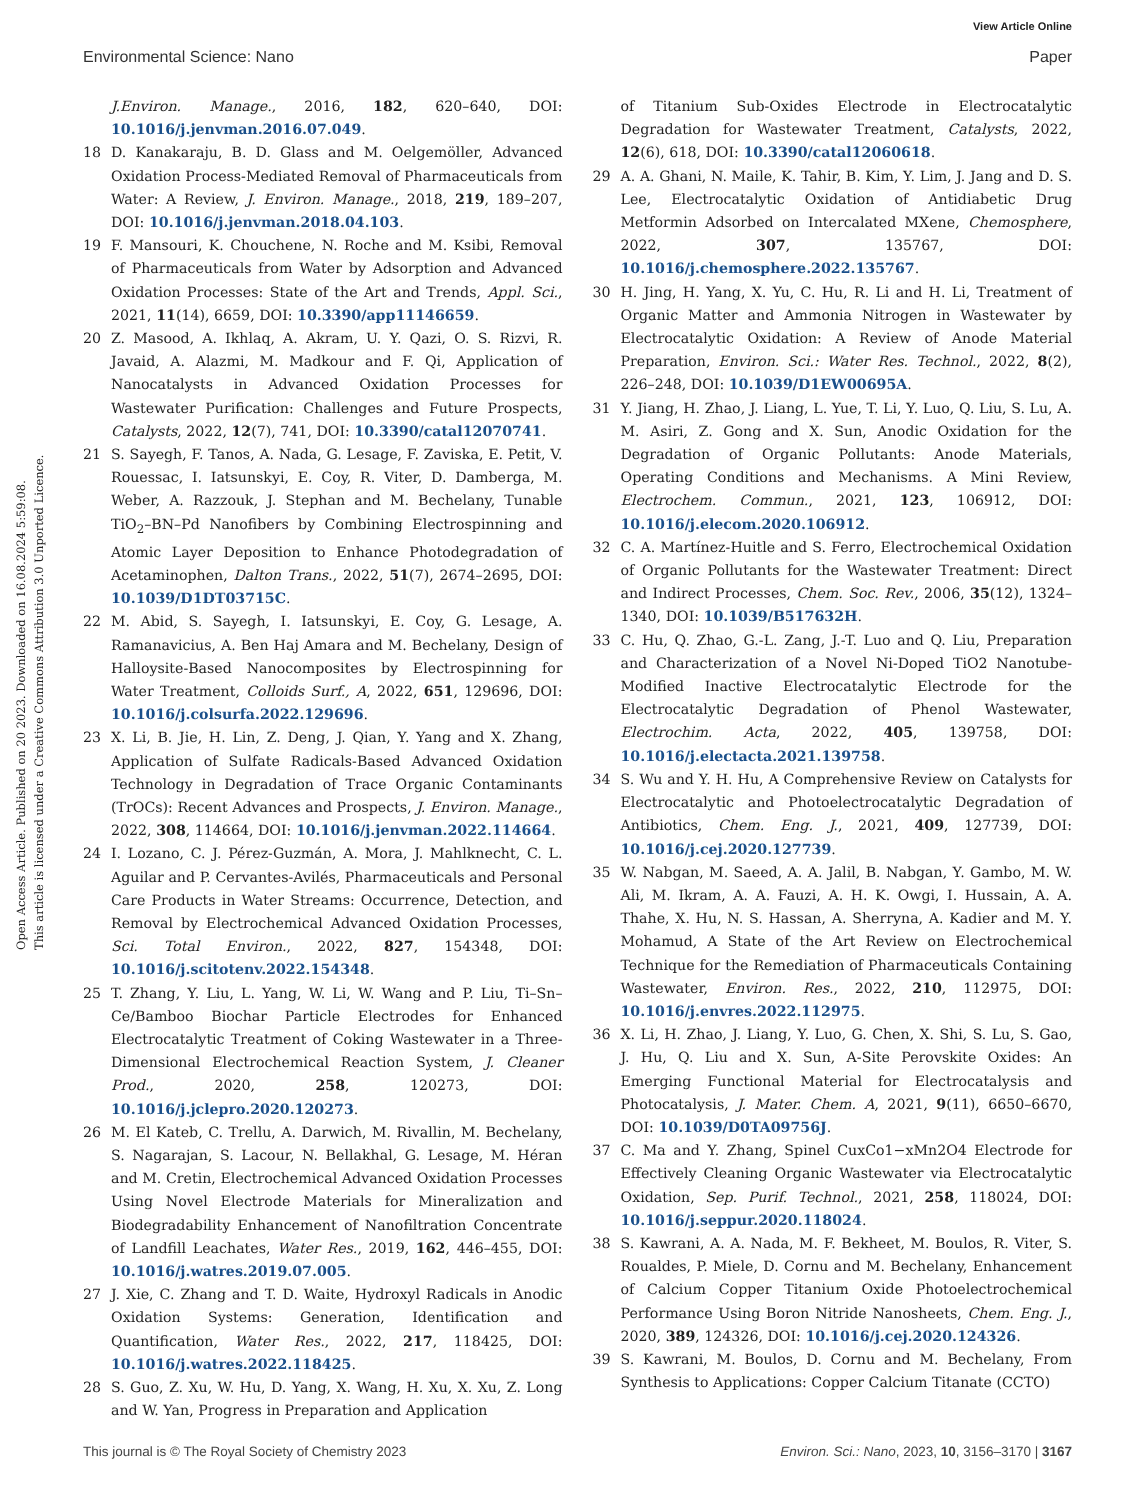View Article Online
Environmental Science: Nano Paper
Open Access Article. Published on 20 2023. Downloaded on 16.08.2024 5:59:08.
This article is licensed under a Creative Commons Attribution 3.0 Unported Licence.
J.Environ. Manage., 2016, 182, 620–640, DOI: 10.1016/j.jenvman.2016.07.049.
18 D. Kanakaraju, B. D. Glass and M. Oelgemöller, Advanced Oxidation Process-Mediated Removal of Pharmaceuticals from Water: A Review, J. Environ. Manage., 2018, 219, 189–207, DOI: 10.1016/j.jenvman.2018.04.103.
19 F. Mansouri, K. Chouchene, N. Roche and M. Ksibi, Removal of Pharmaceuticals from Water by Adsorption and Advanced Oxidation Processes: State of the Art and Trends, Appl. Sci., 2021, 11(14), 6659, DOI: 10.3390/app11146659.
20 Z. Masood, A. Ikhlaq, A. Akram, U. Y. Qazi, O. S. Rizvi, R. Javaid, A. Alazmi, M. Madkour and F. Qi, Application of Nanocatalysts in Advanced Oxidation Processes for Wastewater Purification: Challenges and Future Prospects, Catalysts, 2022, 12(7), 741, DOI: 10.3390/catal12070741.
21 S. Sayegh, F. Tanos, A. Nada, G. Lesage, F. Zaviska, E. Petit, V. Rouessac, I. Iatsunskyi, E. Coy, R. Viter, D. Damberga, M. Weber, A. Razzouk, J. Stephan and M. Bechelany, Tunable TiO<sub>2</sub>–BN–Pd Nanofibers by Combining Electrospinning and Atomic Layer Deposition to Enhance Photodegradation of Acetaminophen, Dalton Trans., 2022, 51(7), 2674–2695, DOI: 10.1039/D1DT03715C.
22 M. Abid, S. Sayegh, I. Iatsunskyi, E. Coy, G. Lesage, A. Ramanavicius, A. Ben Haj Amara and M. Bechelany, Design of Halloysite-Based Nanocomposites by Electrospinning for Water Treatment, Colloids Surf., A, 2022, 651, 129696, DOI: 10.1016/j.colsurfa.2022.129696.
23 X. Li, B. Jie, H. Lin, Z. Deng, J. Qian, Y. Yang and X. Zhang, Application of Sulfate Radicals-Based Advanced Oxidation Technology in Degradation of Trace Organic Contaminants (TrOCs): Recent Advances and Prospects, J. Environ. Manage., 2022, 308, 114664, DOI: 10.1016/j.jenvman.2022.114664.
24 I. Lozano, C. J. Pérez-Guzmán, A. Mora, J. Mahlknecht, C. L. Aguilar and P. Cervantes-Avilés, Pharmaceuticals and Personal Care Products in Water Streams: Occurrence, Detection, and Removal by Electrochemical Advanced Oxidation Processes, Sci. Total Environ., 2022, 827, 154348, DOI: 10.1016/j.scitotenv.2022.154348.
25 T. Zhang, Y. Liu, L. Yang, W. Li, W. Wang and P. Liu, Ti–Sn–Ce/Bamboo Biochar Particle Electrodes for Enhanced Electrocatalytic Treatment of Coking Wastewater in a Three-Dimensional Electrochemical Reaction System, J. Cleaner Prod., 2020, 258, 120273, DOI: 10.1016/j.jclepro.2020.120273.
26 M. El Kateb, C. Trellu, A. Darwich, M. Rivallin, M. Bechelany, S. Nagarajan, S. Lacour, N. Bellakhal, G. Lesage, M. Héran and M. Cretin, Electrochemical Advanced Oxidation Processes Using Novel Electrode Materials for Mineralization and Biodegradability Enhancement of Nanofiltration Concentrate of Landfill Leachates, Water Res., 2019, 162, 446–455, DOI: 10.1016/j.watres.2019.07.005.
27 J. Xie, C. Zhang and T. D. Waite, Hydroxyl Radicals in Anodic Oxidation Systems: Generation, Identification and Quantification, Water Res., 2022, 217, 118425, DOI: 10.1016/j.watres.2022.118425.
28 S. Guo, Z. Xu, W. Hu, D. Yang, X. Wang, H. Xu, X. Xu, Z. Long and W. Yan, Progress in Preparation and Application
of Titanium Sub-Oxides Electrode in Electrocatalytic Degradation for Wastewater Treatment, Catalysts, 2022, 12(6), 618, DOI: 10.3390/catal12060618.
29 A. A. Ghani, N. Maile, K. Tahir, B. Kim, Y. Lim, J. Jang and D. S. Lee, Electrocatalytic Oxidation of Antidiabetic Drug Metformin Adsorbed on Intercalated MXene, Chemosphere, 2022, 307, 135767, DOI: 10.1016/j.chemosphere.2022.135767.
30 H. Jing, H. Yang, X. Yu, C. Hu, R. Li and H. Li, Treatment of Organic Matter and Ammonia Nitrogen in Wastewater by Electrocatalytic Oxidation: A Review of Anode Material Preparation, Environ. Sci.: Water Res. Technol., 2022, 8(2), 226–248, DOI: 10.1039/D1EW00695A.
31 Y. Jiang, H. Zhao, J. Liang, L. Yue, T. Li, Y. Luo, Q. Liu, S. Lu, A. M. Asiri, Z. Gong and X. Sun, Anodic Oxidation for the Degradation of Organic Pollutants: Anode Materials, Operating Conditions and Mechanisms. A Mini Review, Electrochem. Commun., 2021, 123, 106912, DOI: 10.1016/j.elecom.2020.106912.
32 C. A. Martínez-Huitle and S. Ferro, Electrochemical Oxidation of Organic Pollutants for the Wastewater Treatment: Direct and Indirect Processes, Chem. Soc. Rev., 2006, 35(12), 1324–1340, DOI: 10.1039/B517632H.
33 C. Hu, Q. Zhao, G.-L. Zang, J.-T. Luo and Q. Liu, Preparation and Characterization of a Novel Ni-Doped TiO2 Nanotube-Modified Inactive Electrocatalytic Electrode for the Electrocatalytic Degradation of Phenol Wastewater, Electrochim. Acta, 2022, 405, 139758, DOI: 10.1016/j.electacta.2021.139758.
34 S. Wu and Y. H. Hu, A Comprehensive Review on Catalysts for Electrocatalytic and Photoelectrocatalytic Degradation of Antibiotics, Chem. Eng. J., 2021, 409, 127739, DOI: 10.1016/j.cej.2020.127739.
35 W. Nabgan, M. Saeed, A. A. Jalil, B. Nabgan, Y. Gambo, M. W. Ali, M. Ikram, A. A. Fauzi, A. H. K. Owgi, I. Hussain, A. A. Thahe, X. Hu, N. S. Hassan, A. Sherryna, A. Kadier and M. Y. Mohamud, A State of the Art Review on Electrochemical Technique for the Remediation of Pharmaceuticals Containing Wastewater, Environ. Res., 2022, 210, 112975, DOI: 10.1016/j.envres.2022.112975.
36 X. Li, H. Zhao, J. Liang, Y. Luo, G. Chen, X. Shi, S. Lu, S. Gao, J. Hu, Q. Liu and X. Sun, A-Site Perovskite Oxides: An Emerging Functional Material for Electrocatalysis and Photocatalysis, J. Mater. Chem. A, 2021, 9(11), 6650–6670, DOI: 10.1039/D0TA09756J.
37 C. Ma and Y. Zhang, Spinel CuxCo1−xMn2O4 Electrode for Effectively Cleaning Organic Wastewater via Electrocatalytic Oxidation, Sep. Purif. Technol., 2021, 258, 118024, DOI: 10.1016/j.seppur.2020.118024.
38 S. Kawrani, A. A. Nada, M. F. Bekheet, M. Boulos, R. Viter, S. Roualdes, P. Miele, D. Cornu and M. Bechelany, Enhancement of Calcium Copper Titanium Oxide Photoelectrochemical Performance Using Boron Nitride Nanosheets, Chem. Eng. J., 2020, 389, 124326, DOI: 10.1016/j.cej.2020.124326.
39 S. Kawrani, M. Boulos, D. Cornu and M. Bechelany, From Synthesis to Applications: Copper Calcium Titanate (CCTO)
This journal is © The Royal Society of Chemistry 2023 Environ. Sci.: Nano, 2023, 10, 3156–3170 | 3167